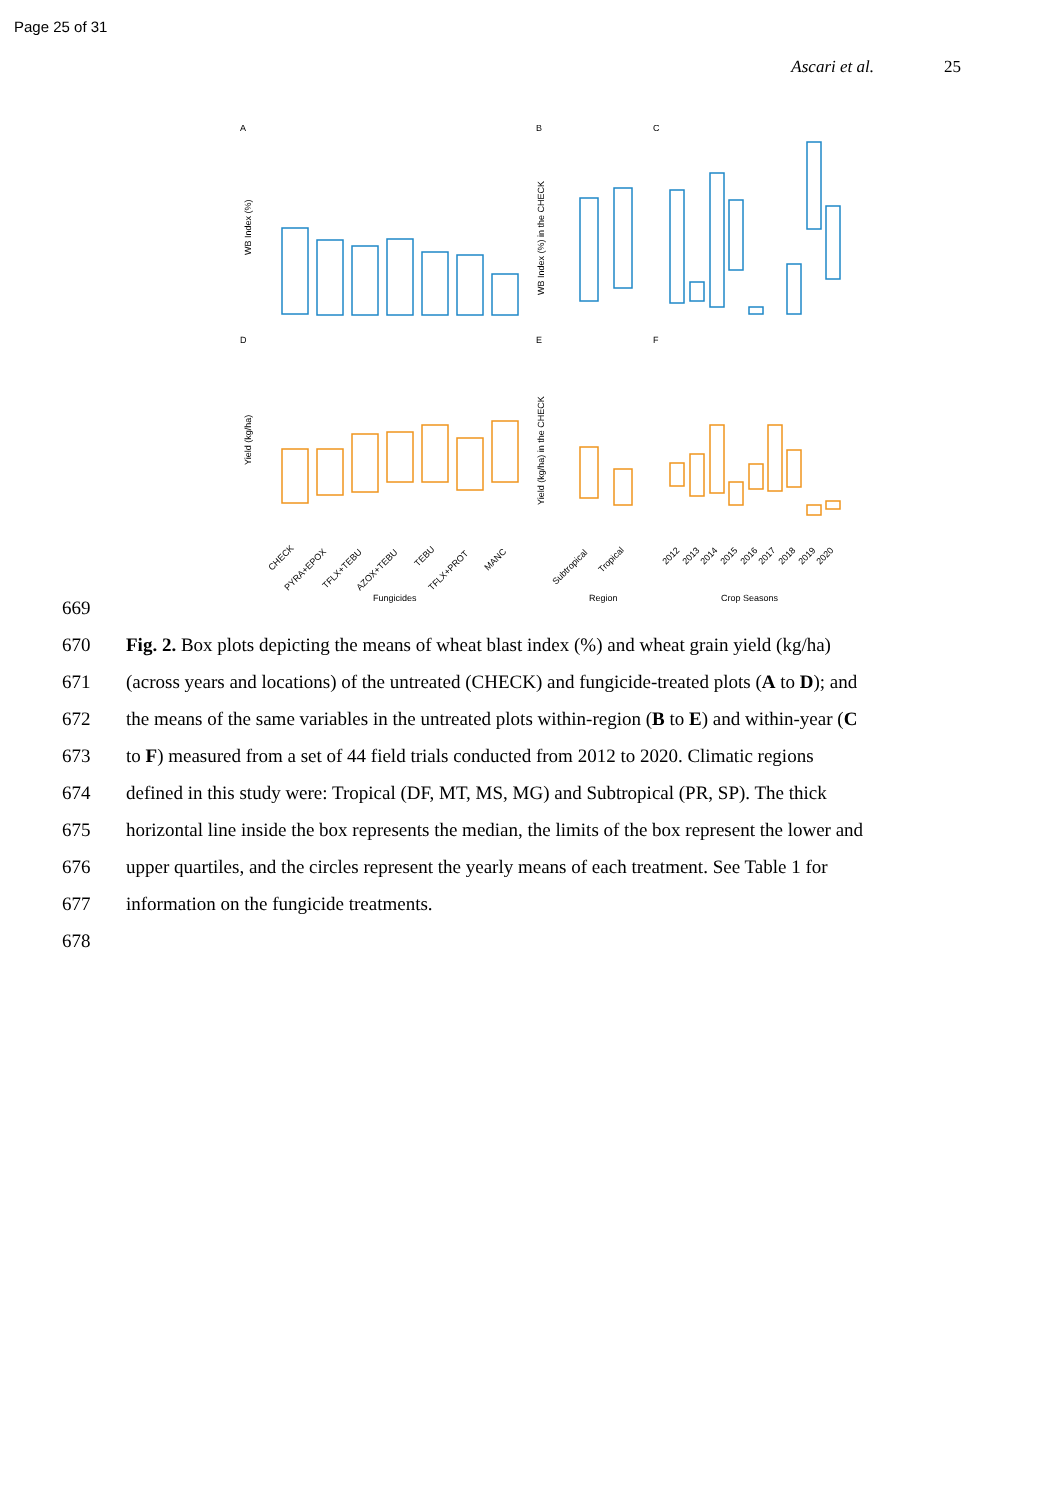Page 25 of 31
Ascari et al. 25
A
B
C
D
E
F
WB Index (%)
WB Index (%) in the CHECK
Yield (kg/ha)
Yield (kg/ha) in the CHECK
Fungicides
Region
Crop Seasons
CHECK
PYRA+EPOX
TFLX+TEBU
AZOX+TEBU
TEBU
TFLX+PROT
MANC
Subtropical
Tropical
2012
2013
2014
2015
2016
2017
2018
2019
2020
669
670 Fig. 2. Box plots depicting the means of wheat blast index (%) and wheat grain yield (kg/ha)
671 (across years and locations) of the untreated (CHECK) and fungicide-treated plots (A to D); and
672 the means of the same variables in the untreated plots within-region (B to E) and within-year (C
673 to F) measured from a set of 44 field trials conducted from 2012 to 2020. Climatic regions
674 defined in this study were: Tropical (DF, MT, MS, MG) and Subtropical (PR, SP). The thick
675 horizontal line inside the box represents the median, the limits of the box represent the lower and
676 upper quartiles, and the circles represent the yearly means of each treatment. See Table 1 for
677 information on the fungicide treatments.
678